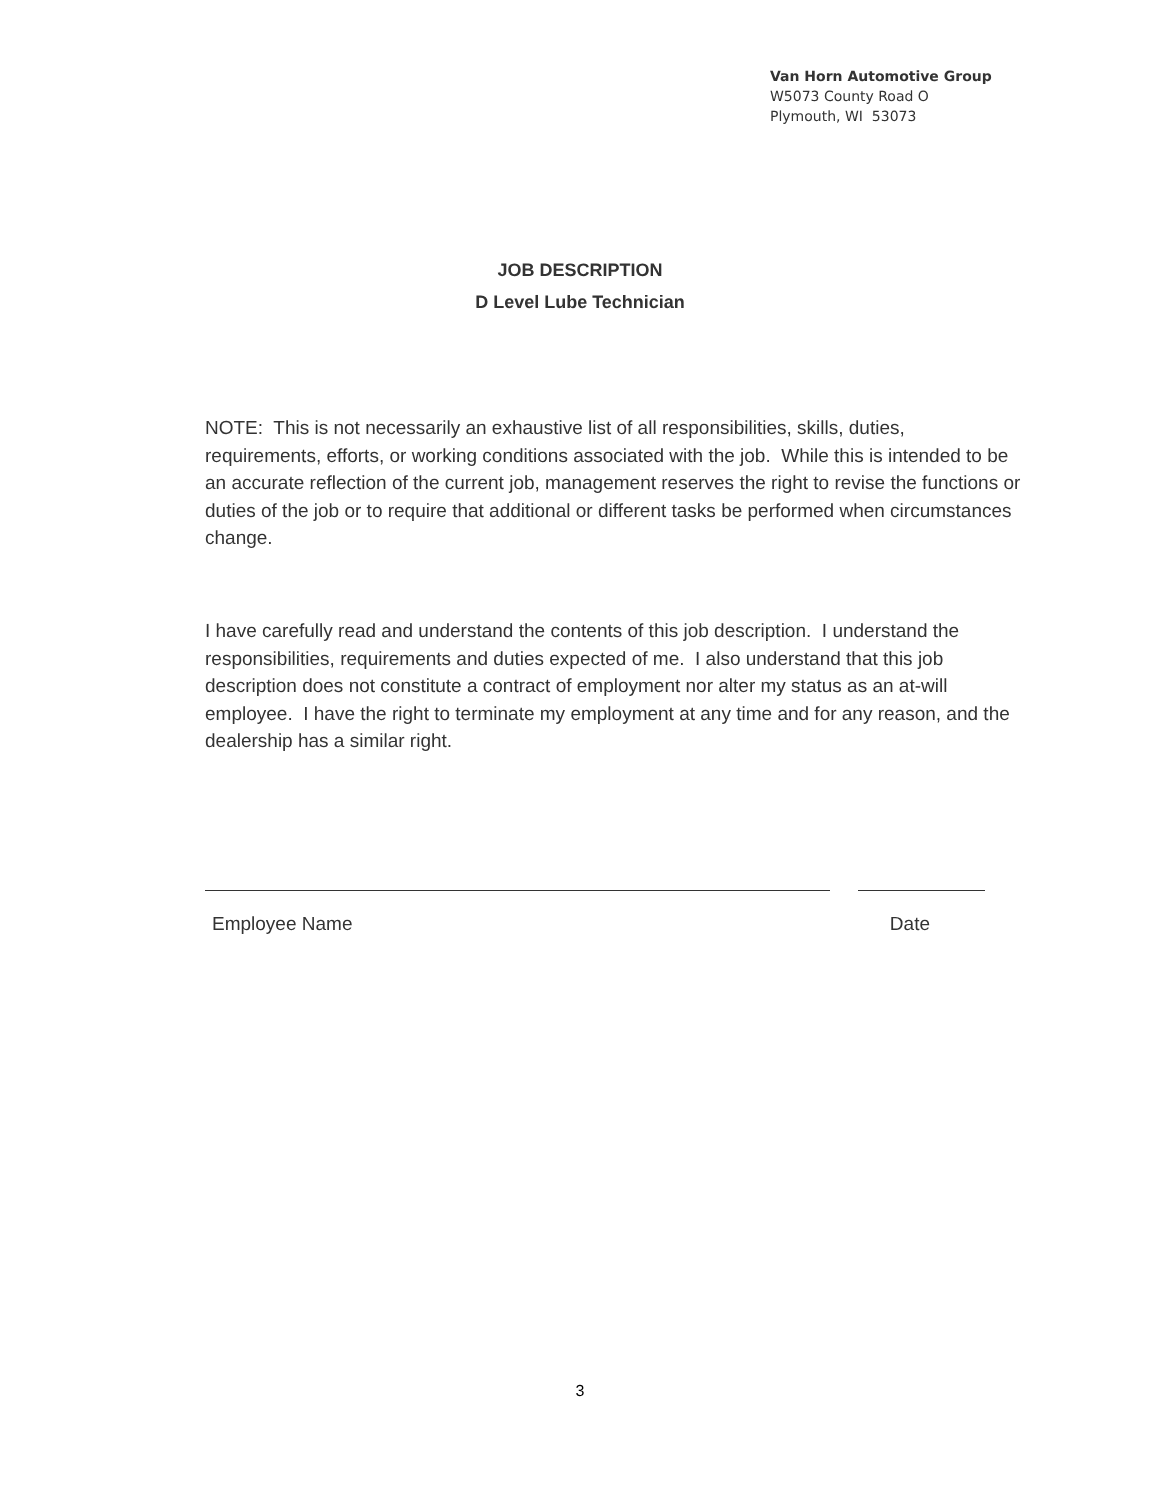Van Horn Automotive Group
W5073 County Road O
Plymouth, WI 53073
JOB DESCRIPTION
D Level Lube Technician
NOTE: This is not necessarily an exhaustive list of all responsibilities, skills, duties, requirements, efforts, or working conditions associated with the job. While this is intended to be an accurate reflection of the current job, management reserves the right to revise the functions or duties of the job or to require that additional or different tasks be performed when circumstances change.
I have carefully read and understand the contents of this job description. I understand the responsibilities, requirements and duties expected of me. I also understand that this job description does not constitute a contract of employment nor alter my status as an at-will employee. I have the right to terminate my employment at any time and for any reason, and the dealership has a similar right.
Employee Name Date
3